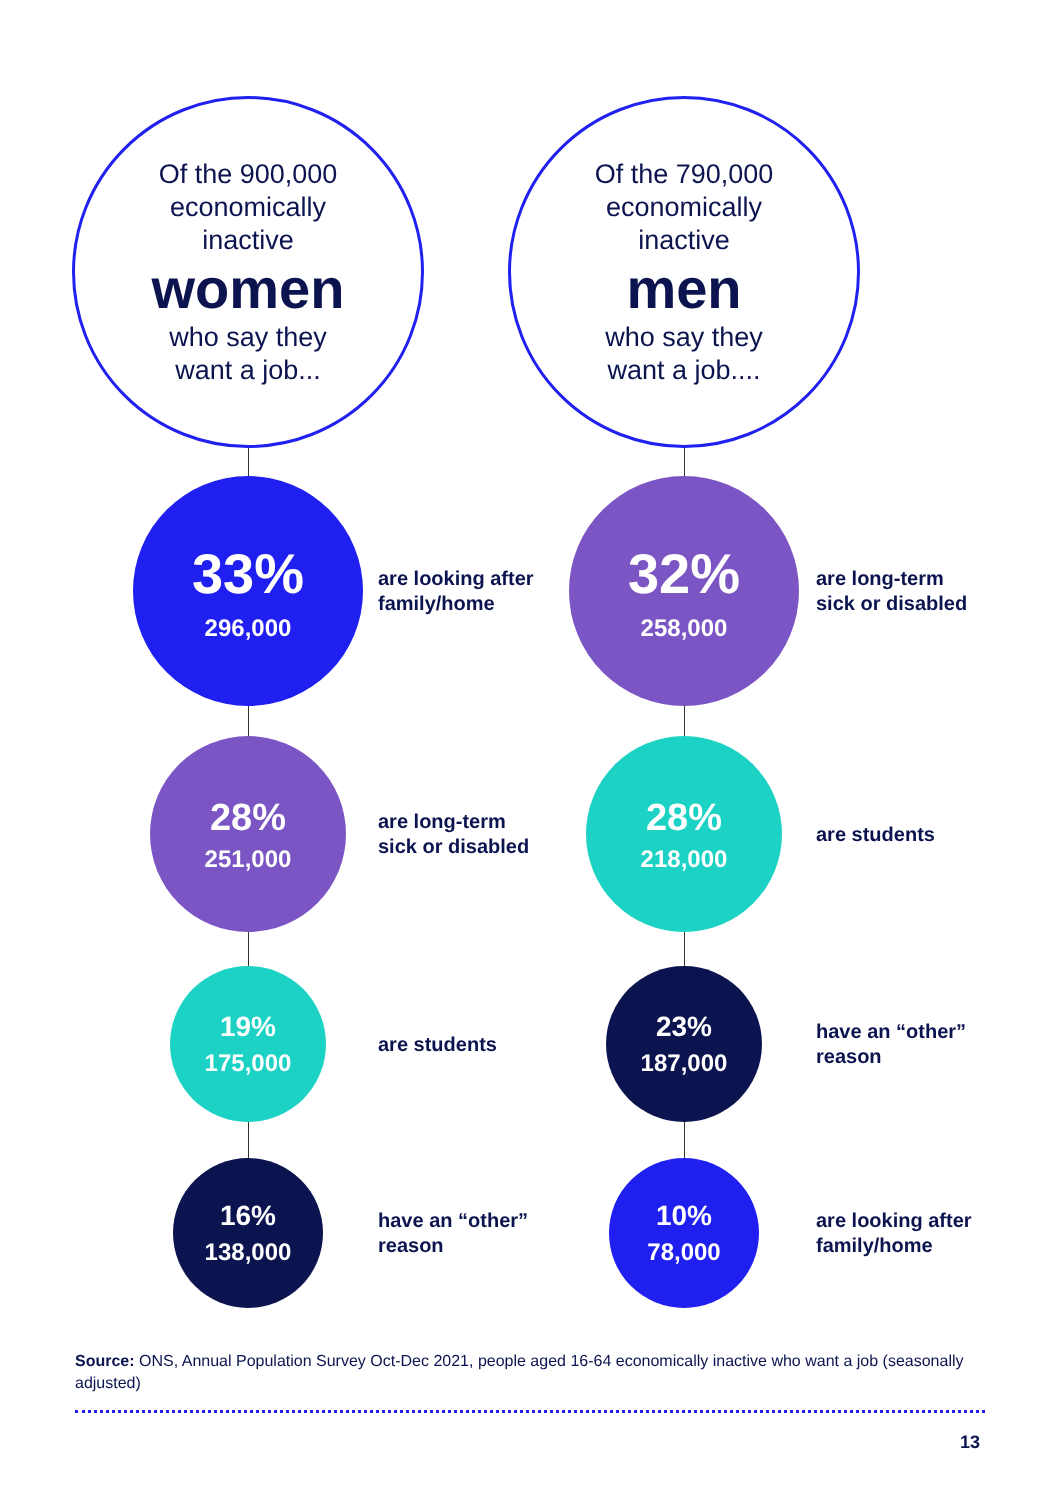Of the 900,000
economically
inactive
women
who say they
want a job...
33%
296,000
are looking after family/home
28%
251,000
are long-term sick or disabled
19%
175,000
are students
16%
138,000
have an “other” reason
Of the 790,000
economically
inactive
men
who say they
want a job....
32%
258,000
are long-term sick or disabled
28%
218,000
are students
23%
187,000
have an “other” reason
10%
78,000
are looking after family/home
Source: ONS, Annual Population Survey Oct-Dec 2021, people aged 16-64 economically inactive who want a job (seasonally adjusted)
13